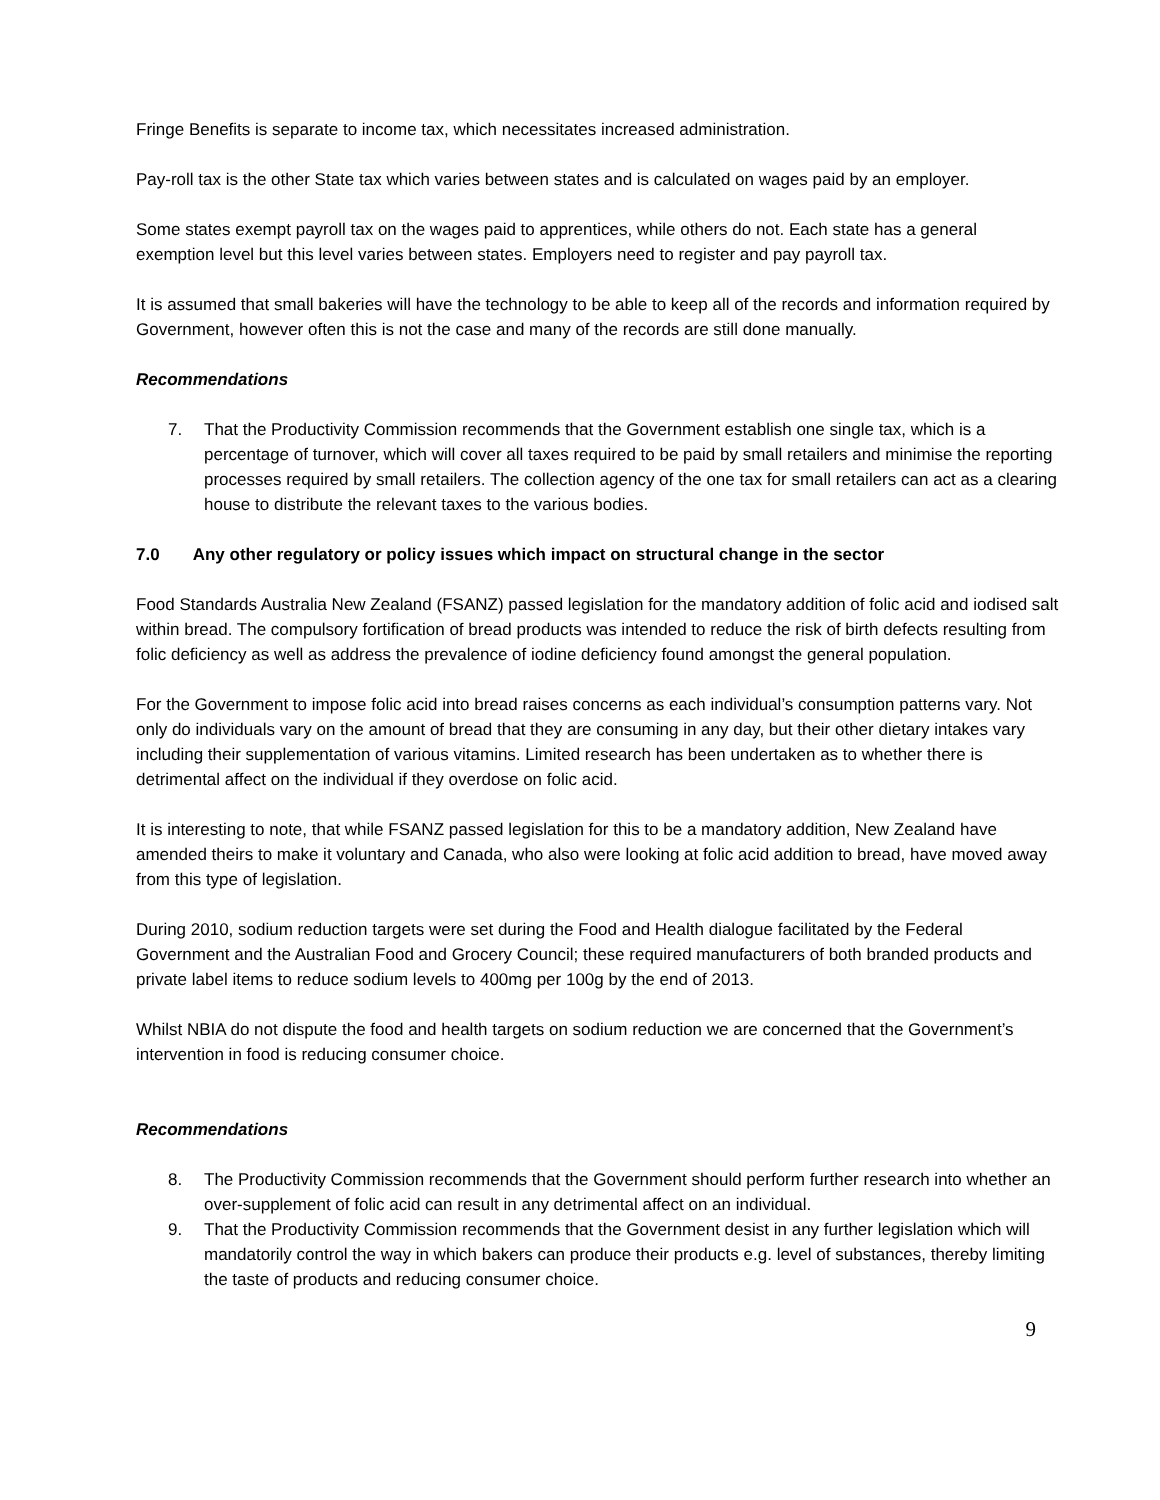Fringe Benefits is separate to income tax, which necessitates increased administration.
Pay-roll tax is the other State tax which varies between states and is calculated on wages paid by an employer.
Some states exempt payroll tax on the wages paid to apprentices, while others do not. Each state has a general exemption level but this level varies between states. Employers need to register and pay payroll tax.
It is assumed that small bakeries will have the technology to be able to keep all of the records and information required by Government, however often this is not the case and many of the records are still done manually.
Recommendations
7. That the Productivity Commission recommends that the Government establish one single tax, which is a percentage of turnover, which will cover all taxes required to be paid by small retailers and minimise the reporting processes required by small retailers. The collection agency of the one tax for small retailers can act as a clearing house to distribute the relevant taxes to the various bodies.
7.0 Any other regulatory or policy issues which impact on structural change in the sector
Food Standards Australia New Zealand (FSANZ) passed legislation for the mandatory addition of folic acid and iodised salt within bread. The compulsory fortification of bread products was intended to reduce the risk of birth defects resulting from folic deficiency as well as address the prevalence of iodine deficiency found amongst the general population.
For the Government to impose folic acid into bread raises concerns as each individual’s consumption patterns vary. Not only do individuals vary on the amount of bread that they are consuming in any day, but their other dietary intakes vary including their supplementation of various vitamins. Limited research has been undertaken as to whether there is detrimental affect on the individual if they overdose on folic acid.
It is interesting to note, that while FSANZ passed legislation for this to be a mandatory addition, New Zealand have amended theirs to make it voluntary and Canada, who also were looking at folic acid addition to bread, have moved away from this type of legislation.
During 2010, sodium reduction targets were set during the Food and Health dialogue facilitated by the Federal Government and the Australian Food and Grocery Council; these required manufacturers of both branded products and private label items to reduce sodium levels to 400mg per 100g by the end of 2013.
Whilst NBIA do not dispute the food and health targets on sodium reduction we are concerned that the Government’s intervention in food is reducing consumer choice.
Recommendations
8. The Productivity Commission recommends that the Government should perform further research into whether an over-supplement of folic acid can result in any detrimental affect on an individual.
9. That the Productivity Commission recommends that the Government desist in any further legislation which will mandatorily control the way in which bakers can produce their products e.g. level of substances, thereby limiting the taste of products and reducing consumer choice.
9